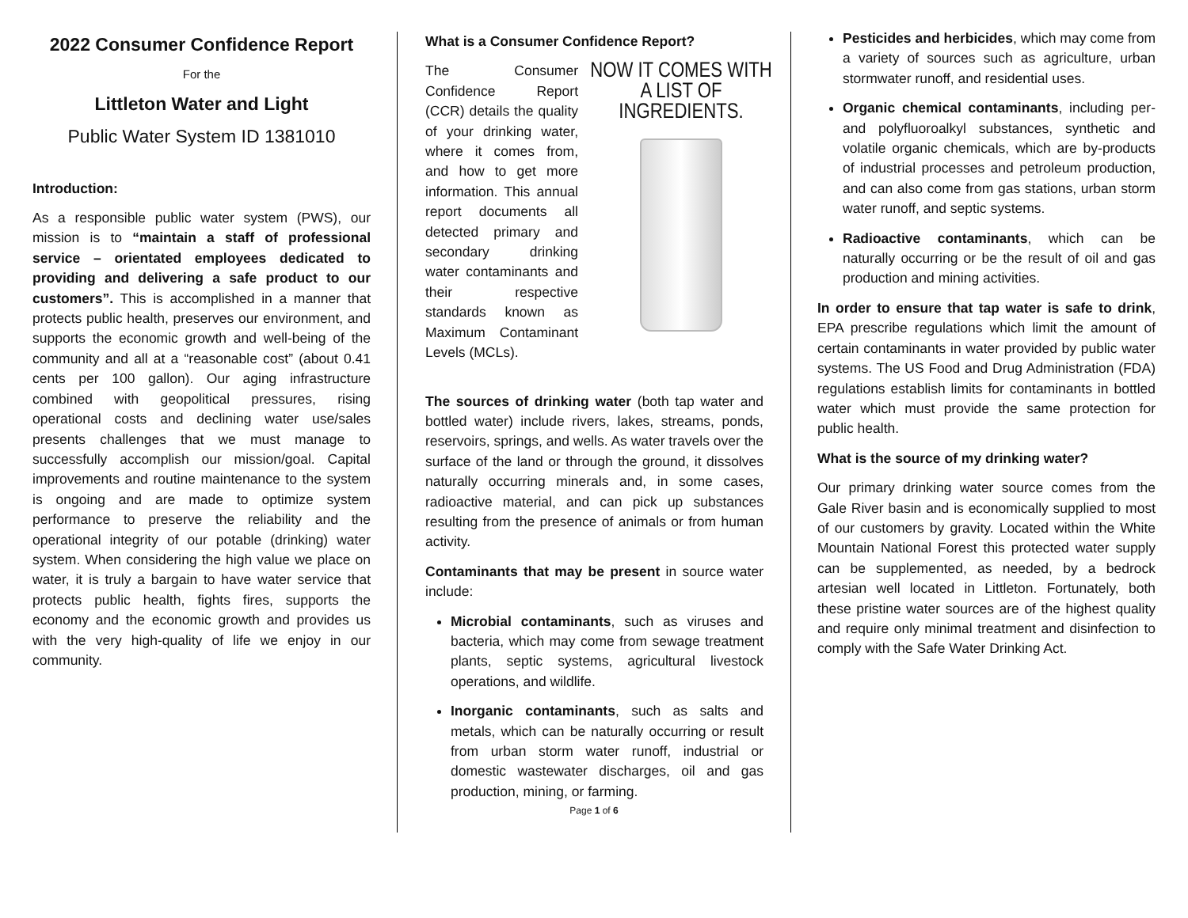2022 Consumer Confidence Report
For the
Littleton Water and Light
Public Water System ID 1381010
Introduction:
As a responsible public water system (PWS), our mission is to “maintain a staff of professional service – orientated employees dedicated to providing and delivering a safe product to our customers”. This is accomplished in a manner that protects public health, preserves our environment, and supports the economic growth and well-being of the community and all at a “reasonable cost” (about 0.41 cents per 100 gallon). Our aging infrastructure combined with geopolitical pressures, rising operational costs and declining water use/sales presents challenges that we must manage to successfully accomplish our mission/goal. Capital improvements and routine maintenance to the system is ongoing and are made to optimize system performance to preserve the reliability and the operational integrity of our potable (drinking) water system. When considering the high value we place on water, it is truly a bargain to have water service that protects public health, fights fires, supports the economy and the economic growth and provides us with the very high-quality of life we enjoy in our community.
What is a Consumer Confidence Report?
NOW IT COMES WITH A LIST OF INGREDIENTS.
The Consumer Confidence Report (CCR) details the quality of your drinking water, where it comes from, and how to get more information. This annual report documents all detected primary and secondary drinking water contaminants and their respective standards known as Maximum Contaminant Levels (MCLs).
The sources of drinking water (both tap water and bottled water) include rivers, lakes, streams, ponds, reservoirs, springs, and wells. As water travels over the surface of the land or through the ground, it dissolves naturally occurring minerals and, in some cases, radioactive material, and can pick up substances resulting from the presence of animals or from human activity.
Contaminants that may be present in source water include:
Microbial contaminants, such as viruses and bacteria, which may come from sewage treatment plants, septic systems, agricultural livestock operations, and wildlife.
Inorganic contaminants, such as salts and metals, which can be naturally occurring or result from urban storm water runoff, industrial or domestic wastewater discharges, oil and gas production, mining, or farming.
Pesticides and herbicides, which may come from a variety of sources such as agriculture, urban stormwater runoff, and residential uses.
Organic chemical contaminants, including per- and polyfluoroalkyl substances, synthetic and volatile organic chemicals, which are by-products of industrial processes and petroleum production, and can also come from gas stations, urban storm water runoff, and septic systems.
Radioactive contaminants, which can be naturally occurring or be the result of oil and gas production and mining activities.
In order to ensure that tap water is safe to drink, EPA prescribe regulations which limit the amount of certain contaminants in water provided by public water systems. The US Food and Drug Administration (FDA) regulations establish limits for contaminants in bottled water which must provide the same protection for public health.
What is the source of my drinking water?
Our primary drinking water source comes from the Gale River basin and is economically supplied to most of our customers by gravity. Located within the White Mountain National Forest this protected water supply can be supplemented, as needed, by a bedrock artesian well located in Littleton. Fortunately, both these pristine water sources are of the highest quality and require only minimal treatment and disinfection to comply with the Safe Water Drinking Act.
Page 1 of 6